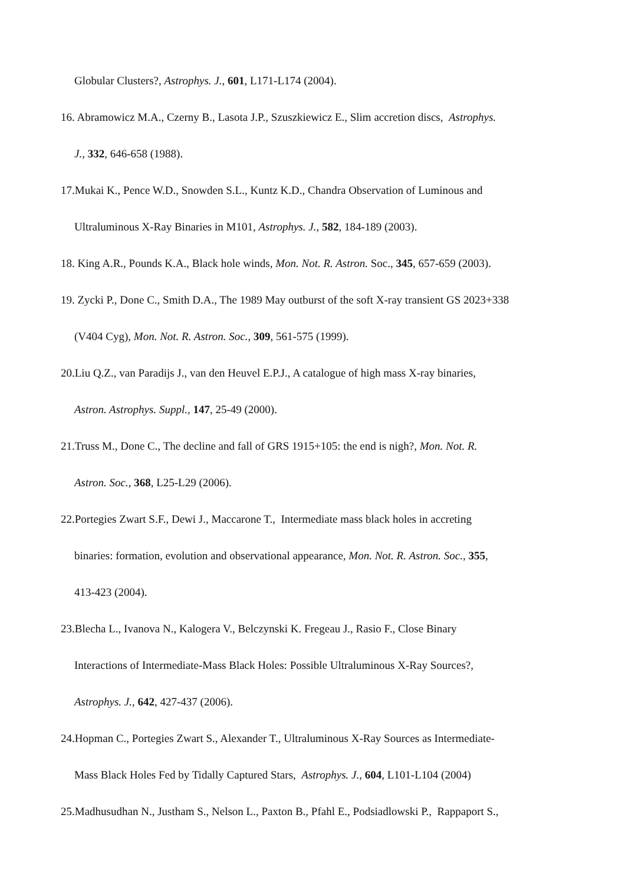Globular Clusters?, Astrophys. J., 601, L171-L174 (2004).
16. Abramowicz M.A., Czerny B., Lasota J.P., Szuszkiewicz E., Slim accretion discs, Astrophys.
J., 332, 646-658 (1988).
17.Mukai K., Pence W.D., Snowden S.L., Kuntz K.D., Chandra Observation of Luminous and
Ultraluminous X-Ray Binaries in M101, Astrophys. J., 582, 184-189 (2003).
18. King A.R., Pounds K.A., Black hole winds, Mon. Not. R. Astron. Soc., 345, 657-659 (2003).
19. Zycki P., Done C., Smith D.A., The 1989 May outburst of the soft X-ray transient GS 2023+338
(V404 Cyg), Mon. Not. R. Astron. Soc., 309, 561-575 (1999).
20.Liu Q.Z., van Paradijs J., van den Heuvel E.P.J., A catalogue of high mass X-ray binaries,
Astron. Astrophys. Suppl., 147, 25-49 (2000).
21.Truss M., Done C., The decline and fall of GRS 1915+105: the end is nigh?, Mon. Not. R.
Astron. Soc., 368, L25-L29 (2006).
22.Portegies Zwart S.F., Dewi J., Maccarone T., Intermediate mass black holes in accreting
binaries: formation, evolution and observational appearance, Mon. Not. R. Astron. Soc., 355,
413-423 (2004).
23.Blecha L., Ivanova N., Kalogera V., Belczynski K. Fregeau J., Rasio F., Close Binary
Interactions of Intermediate-Mass Black Holes: Possible Ultraluminous X-Ray Sources?,
Astrophys. J., 642, 427-437 (2006).
24.Hopman C., Portegies Zwart S., Alexander T., Ultraluminous X-Ray Sources as Intermediate-
Mass Black Holes Fed by Tidally Captured Stars, Astrophys. J., 604, L101-L104 (2004)
25.Madhusudhan N., Justham S., Nelson L., Paxton B., Pfahl E., Podsiadlowski P., Rappaport S.,